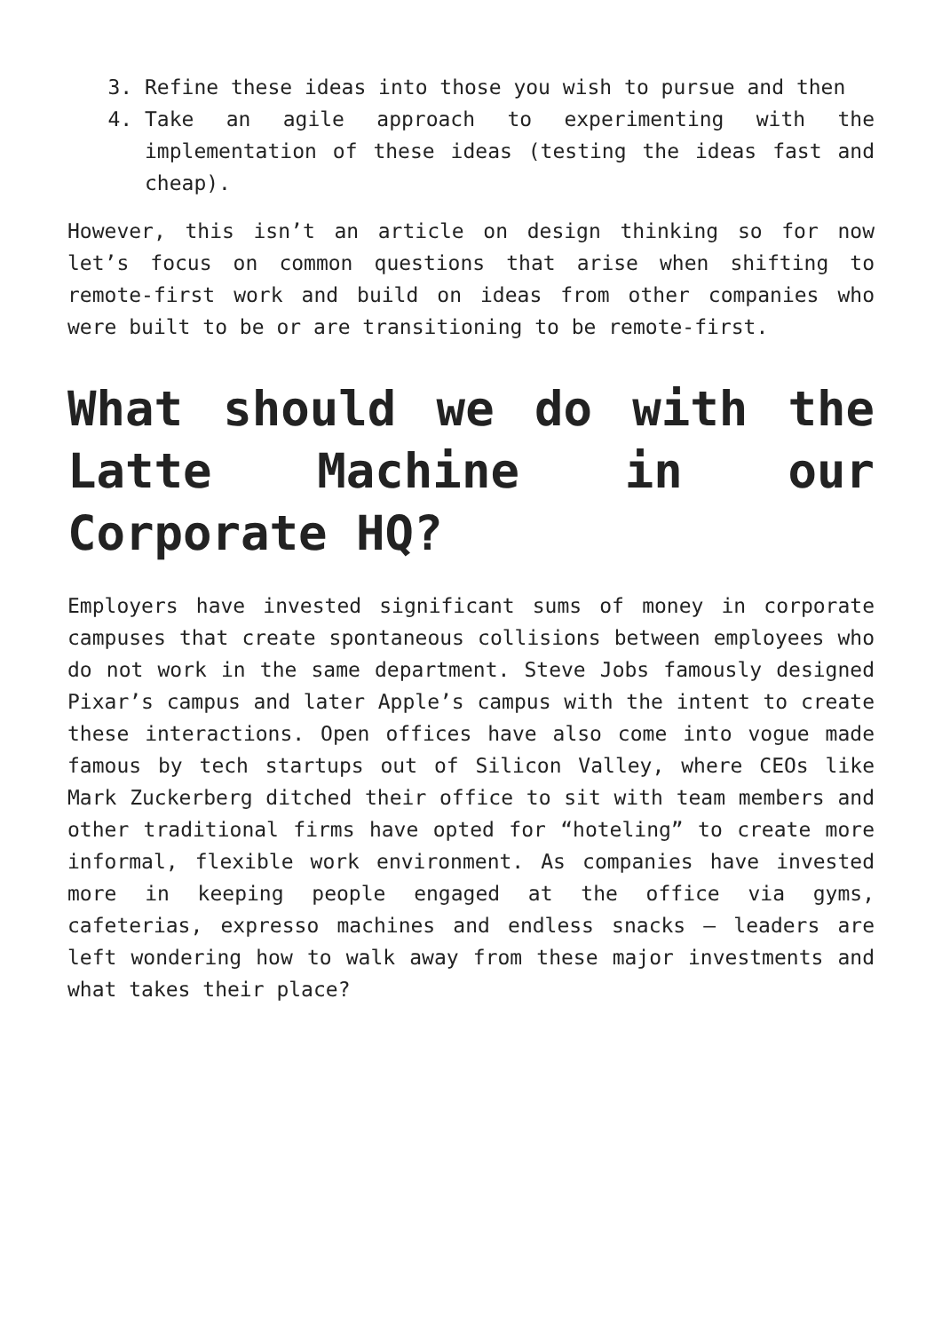3. Refine these ideas into those you wish to pursue and then
4. Take an agile approach to experimenting with the implementation of these ideas (testing the ideas fast and cheap).
However, this isn’t an article on design thinking so for now let’s focus on common questions that arise when shifting to remote-first work and build on ideas from other companies who were built to be or are transitioning to be remote-first.
What should we do with the Latte Machine in our Corporate HQ?
Employers have invested significant sums of money in corporate campuses that create spontaneous collisions between employees who do not work in the same department. Steve Jobs famously designed Pixar’s campus and later Apple’s campus with the intent to create these interactions. Open offices have also come into vogue made famous by tech startups out of Silicon Valley, where CEOs like Mark Zuckerberg ditched their office to sit with team members and other traditional firms have opted for “hoteling” to create more informal, flexible work environment. As companies have invested more in keeping people engaged at the office via gyms, cafeterias, expresso machines and endless snacks – leaders are left wondering how to walk away from these major investments and what takes their place?